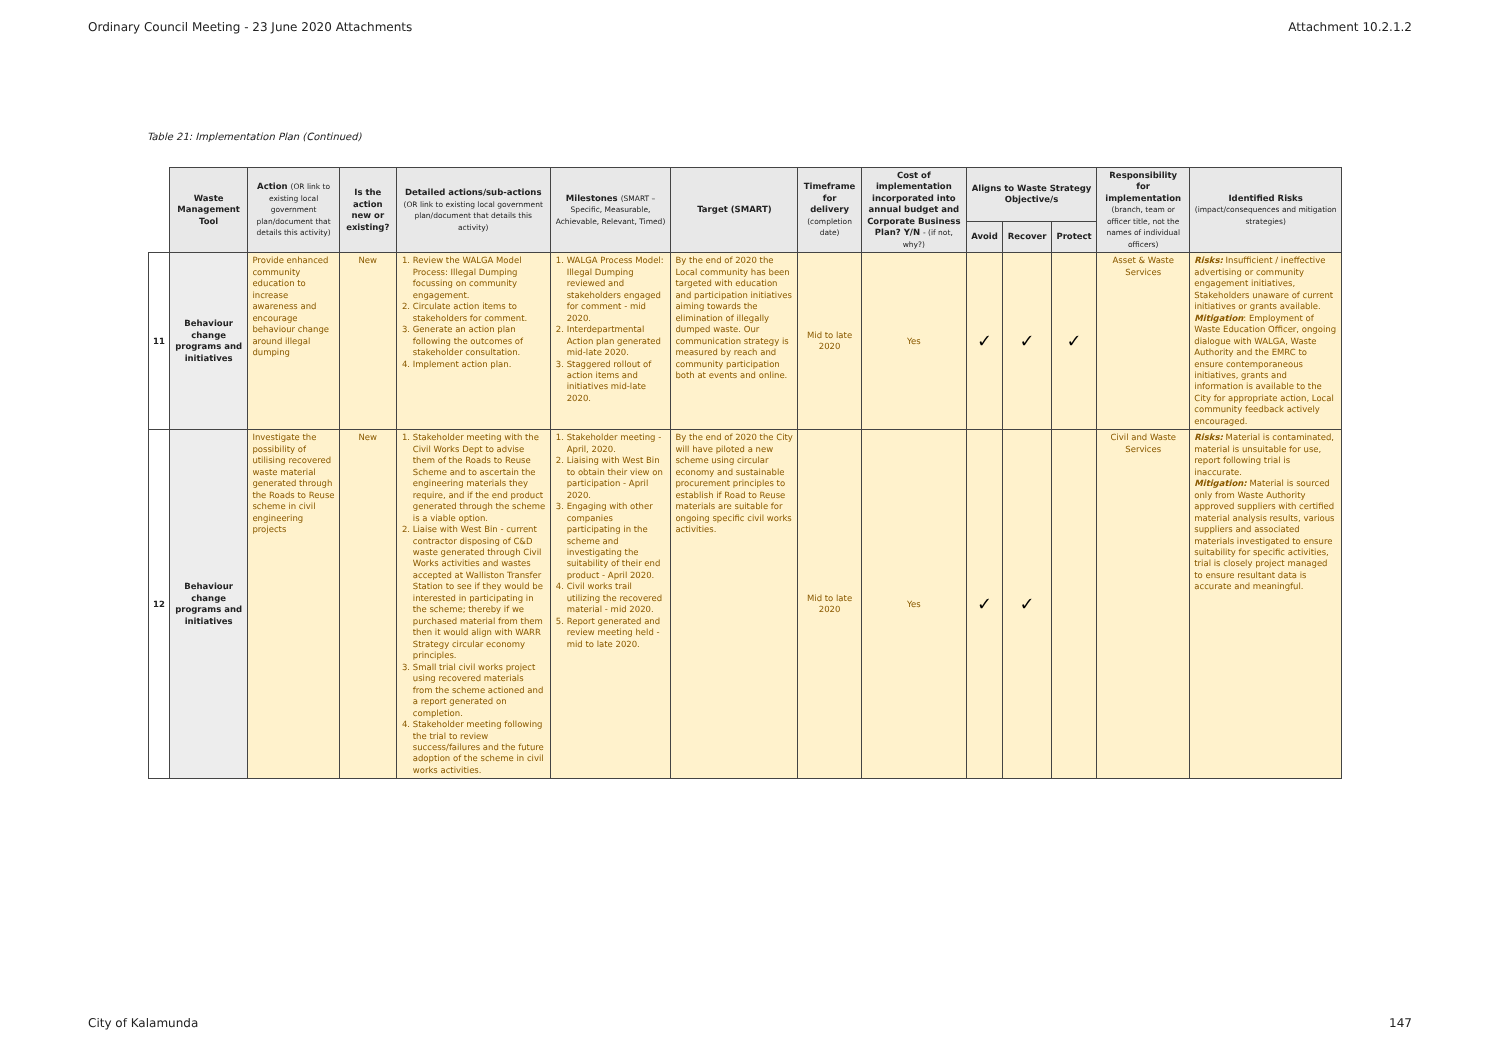Ordinary Council Meeting - 23 June 2020 Attachments Attachment 10.2.1.2
Table 21: Implementation Plan (Continued)
| | Waste Management Tool | Action (OR link to existing local government plan/document that details this activity) | Is the action new or existing? | Detailed actions/sub-actions (OR link to existing local government plan/document that details this activity) | Milestones (SMART – Specific, Measurable, Achievable, Relevant, Timed) | Target (SMART) | Timeframe for delivery (completion date) | Cost of implementation incorporated into annual budget and Corporate Business Plan? Y/N - (if not, why?) | Aligns to Waste Strategy Objective/s | | | Responsibility for implementation (branch, team or officer title, not the names of individual officers) | Identified Risks (impact/consequences and mitigation strategies) |
| --- | --- | --- | --- | --- | --- | --- | --- | --- | --- | --- | --- | --- | --- |
| | | | | | | | | | Avoid | Recover | Protect | | |
| 11 | Behaviour change programs and initiatives | Provide enhanced community education to increase awareness and encourage behaviour change around illegal dumping | New | 1. Review the WALGA Model Process: Illegal Dumping focussing on community engagement. 2. Circulate action items to stakeholders for comment. 3. Generate an action plan following the outcomes of stakeholder consultation. 4. Implement action plan. | 1. WALGA Process Model: Illegal Dumping reviewed and stakeholders engaged for comment - mid 2020. 2. Interdepartmental Action plan generated mid-late 2020. 3. Staggered rollout of action items and initiatives mid-late 2020. | By the end of 2020 the Local community has been targeted with education and participation initiatives aiming towards the elimination of illegally dumped waste. Our communication strategy is measured by reach and community participation both at events and online. | Mid to late 2020 | Yes | ✓ | ✓ | ✓ | Asset & Waste Services | Risks: Insufficient / ineffective advertising or community engagement initiatives, Stakeholders unaware of current initiatives or grants available. Mitigation : Employment of Waste Education Officer, ongoing dialogue with WALGA, Waste Authority and the EMRC to ensure contemporaneous initiatives, grants and information is available to the City for appropriate action, Local community feedback actively encouraged. |
| 12 | Behaviour change programs and initiatives | Investigate the possibility of utilising recovered waste material generated through the Roads to Reuse scheme in civil engineering projects | New | 1. Stakeholder meeting with the Civil Works Dept to advise them of the Roads to Reuse Scheme and to ascertain the engineering materials they require, and if the end product generated through the scheme is a viable option. 2. Liaise with West Bin - current contractor disposing of C&D waste generated through Civil Works activities and wastes accepted at Walliston Transfer Station to see if they would be interested in participating in the scheme; thereby if we purchased material from them then it would align with WARR Strategy circular economy principles. 3. Small trial civil works project using recovered materials from the scheme actioned and a report generated on completion. 4. Stakeholder meeting following the trial to review success/failures and the future adoption of the scheme in civil works activities. | 1. Stakeholder meeting - April, 2020. 2. Liaising with West Bin to obtain their view on participation - April 2020. 3. Engaging with other companies participating in the scheme and investigating the suitability of their end product - April 2020. 4. Civil works trail utilizing the recovered material - mid 2020. 5. Report generated and review meeting held - mid to late 2020. | By the end of 2020 the City will have piloted a new scheme using circular economy and sustainable procurement principles to establish if Road to Reuse materials are suitable for ongoing specific civil works activities. | Mid to late 2020 | Yes | ✓ | ✓ | | Civil and Waste Services | Risks: Material is contaminated, material is unsuitable for use, report following trial is inaccurate. Mitigation: Material is sourced only from Waste Authority approved suppliers with certified material analysis results, various suppliers and associated materials investigated to ensure suitability for specific activities, trial is closely project managed to ensure resultant data is accurate and meaningful. |
City of Kalamunda 147